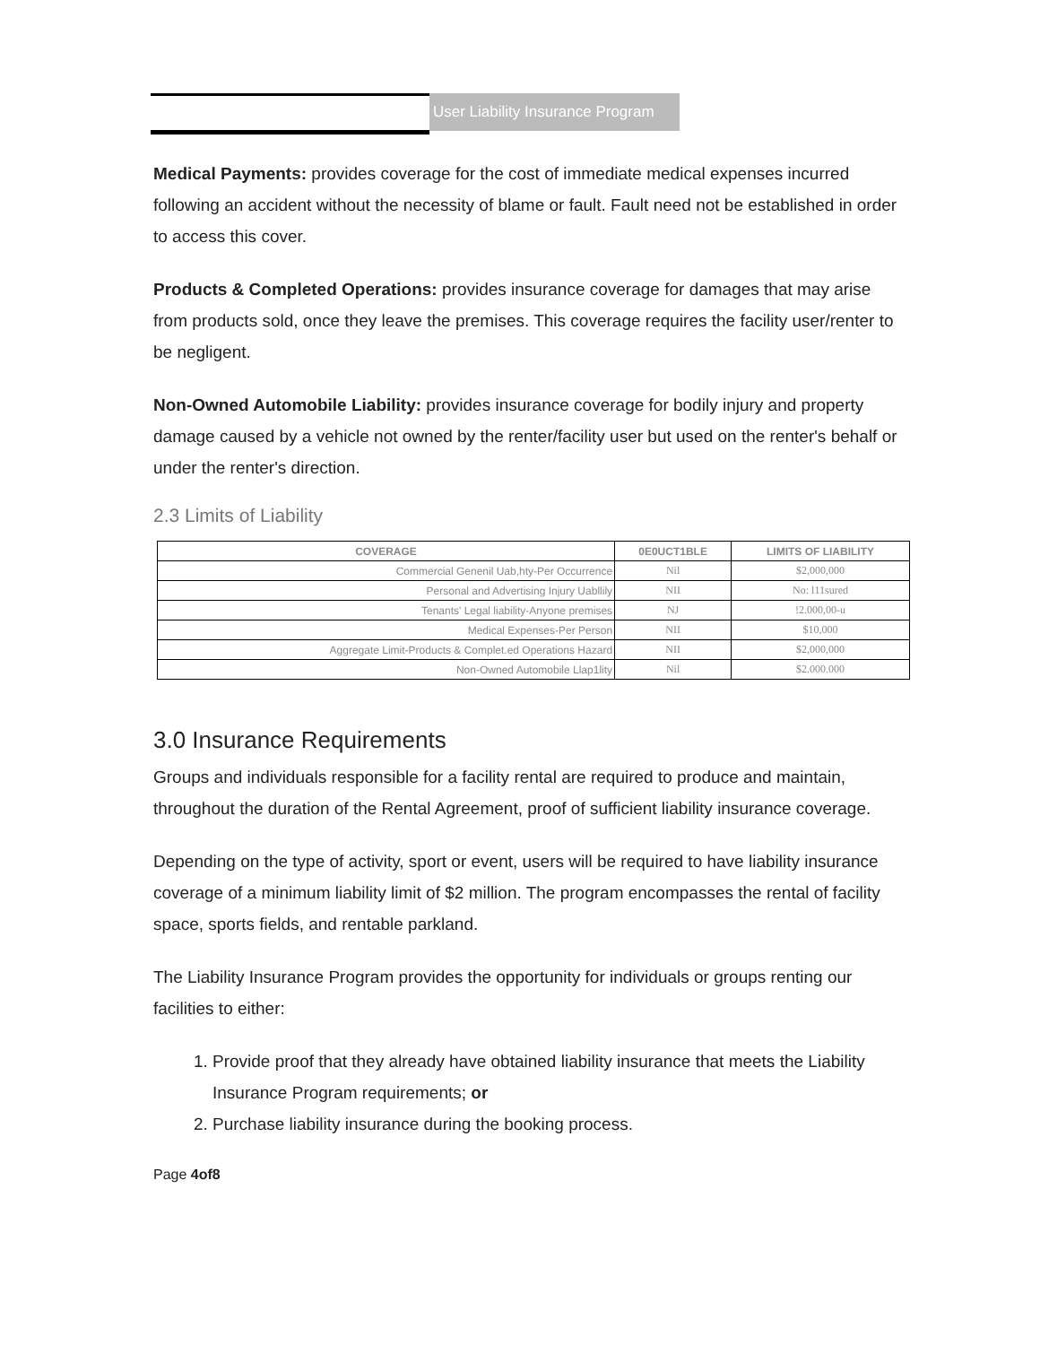User Liability Insurance Program
Medical Payments: provides coverage for the cost of immediate medical expenses incurred following an accident without the necessity of blame or fault. Fault need not be established in order to access this cover.
Products & Completed Operations: provides insurance coverage for damages that may arise from products sold, once they leave the premises. This coverage requires the facility user/renter to be negligent.
Non-Owned Automobile Liability: provides insurance coverage for bodily injury and property damage caused by a vehicle not owned by the renter/facility user but used on the renter's behalf or under the renter's direction.
2.3 Limits of Liability
| COVERAGE | 0E0UCT1BLE | LIMITS OF LIABILITY |
| --- | --- | --- |
| Commercial Genenil Uab,hty-Per Occurrence | Nil | $2,000,000 |
| Personal and Advertising Injury Uabllily | NII | No: l11sured |
| Tenants' Legal liability-Anyone premises | NJ | !2.000,00-u |
| Medical Expenses-Per Person | NII | $10,000 |
| Aggregate Limit-Products & Complet.ed Operations Hazard | NII | $2,000,000 |
| Non-Owned Automobile Llap1lity | Nil | $2.000.000 |
3.0 Insurance Requirements
Groups and individuals responsible for a facility rental are required to produce and maintain, throughout the duration of the Rental Agreement, proof of sufficient liability insurance coverage.
Depending on the type of activity, sport or event, users will be required to have liability insurance coverage of a minimum liability limit of $2 million. The program encompasses the rental of facility space, sports fields, and rentable parkland.
The Liability Insurance Program provides the opportunity for individuals or groups renting our facilities to either:
1. Provide proof that they already have obtained liability insurance that meets the Liability Insurance Program requirements; or
2. Purchase liability insurance during the booking process.
Page 4of8